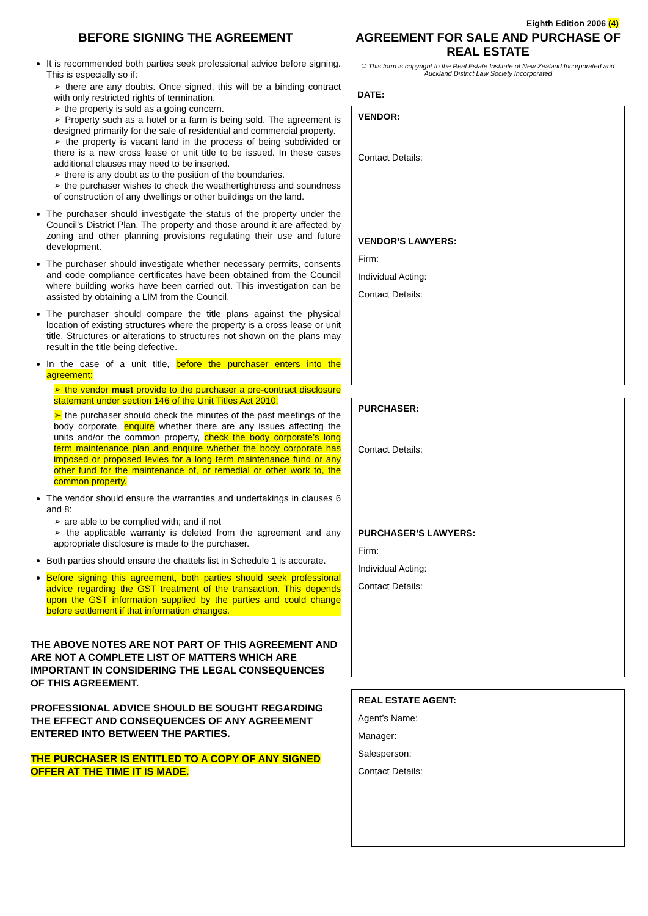Eighth Edition 2006 (4)
BEFORE SIGNING THE AGREEMENT
It is recommended both parties seek professional advice before signing. This is especially so if:
➢ there are any doubts. Once signed, this will be a binding contract with only restricted rights of termination.
➢ the property is sold as a going concern.
➢ Property such as a hotel or a farm is being sold. The agreement is designed primarily for the sale of residential and commercial property.
➢ the property is vacant land in the process of being subdivided or there is a new cross lease or unit title to be issued. In these cases additional clauses may need to be inserted.
➢ there is any doubt as to the position of the boundaries.
➢ the purchaser wishes to check the weathertightness and soundness of construction of any dwellings or other buildings on the land.
The purchaser should investigate the status of the property under the Council’s District Plan. The property and those around it are affected by zoning and other planning provisions regulating their use and future development.
The purchaser should investigate whether necessary permits, consents and code compliance certificates have been obtained from the Council where building works have been carried out. This investigation can be assisted by obtaining a LIM from the Council.
The purchaser should compare the title plans against the physical location of existing structures where the property is a cross lease or unit title. Structures or alterations to structures not shown on the plans may result in the title being defective.
In the case of a unit title, before the purchaser enters into the agreement:
➢ the vendor must provide to the purchaser a pre-contract disclosure statement under section 146 of the Unit Titles Act 2010;
➢ the purchaser should check the minutes of the past meetings of the body corporate, enquire whether there are any issues affecting the units and/or the common property, check the body corporate’s long term maintenance plan and enquire whether the body corporate has imposed or proposed levies for a long term maintenance fund or any other fund for the maintenance of, or remedial or other work to, the common property.
The vendor should ensure the warranties and undertakings in clauses 6 and 8:
➢ are able to be complied with; and if not
➢ the applicable warranty is deleted from the agreement and any appropriate disclosure is made to the purchaser.
Both parties should ensure the chattels list in Schedule 1 is accurate.
Before signing this agreement, both parties should seek professional advice regarding the GST treatment of the transaction. This depends upon the GST information supplied by the parties and could change before settlement if that information changes.
THE ABOVE NOTES ARE NOT PART OF THIS AGREEMENT AND ARE NOT A COMPLETE LIST OF MATTERS WHICH ARE IMPORTANT IN CONSIDERING THE LEGAL CONSEQUENCES OF THIS AGREEMENT.
PROFESSIONAL ADVICE SHOULD BE SOUGHT REGARDING THE EFFECT AND CONSEQUENCES OF ANY AGREEMENT ENTERED INTO BETWEEN THE PARTIES.
THE PURCHASER IS ENTITLED TO A COPY OF ANY SIGNED OFFER AT THE TIME IT IS MADE.
AGREEMENT FOR SALE AND PURCHASE OF REAL ESTATE
© This form is copyright to the Real Estate Institute of New Zealand Incorporated and Auckland District Law Society Incorporated
DATE:
VENDOR:
Contact Details:
VENDOR’S LAWYERS:
Firm:
Individual Acting:
Contact Details:
PURCHASER:
Contact Details:
PURCHASER’S LAWYERS:
Firm:
Individual Acting:
Contact Details:
REAL ESTATE AGENT:
Agent’s Name:
Manager:
Salesperson:
Contact Details: